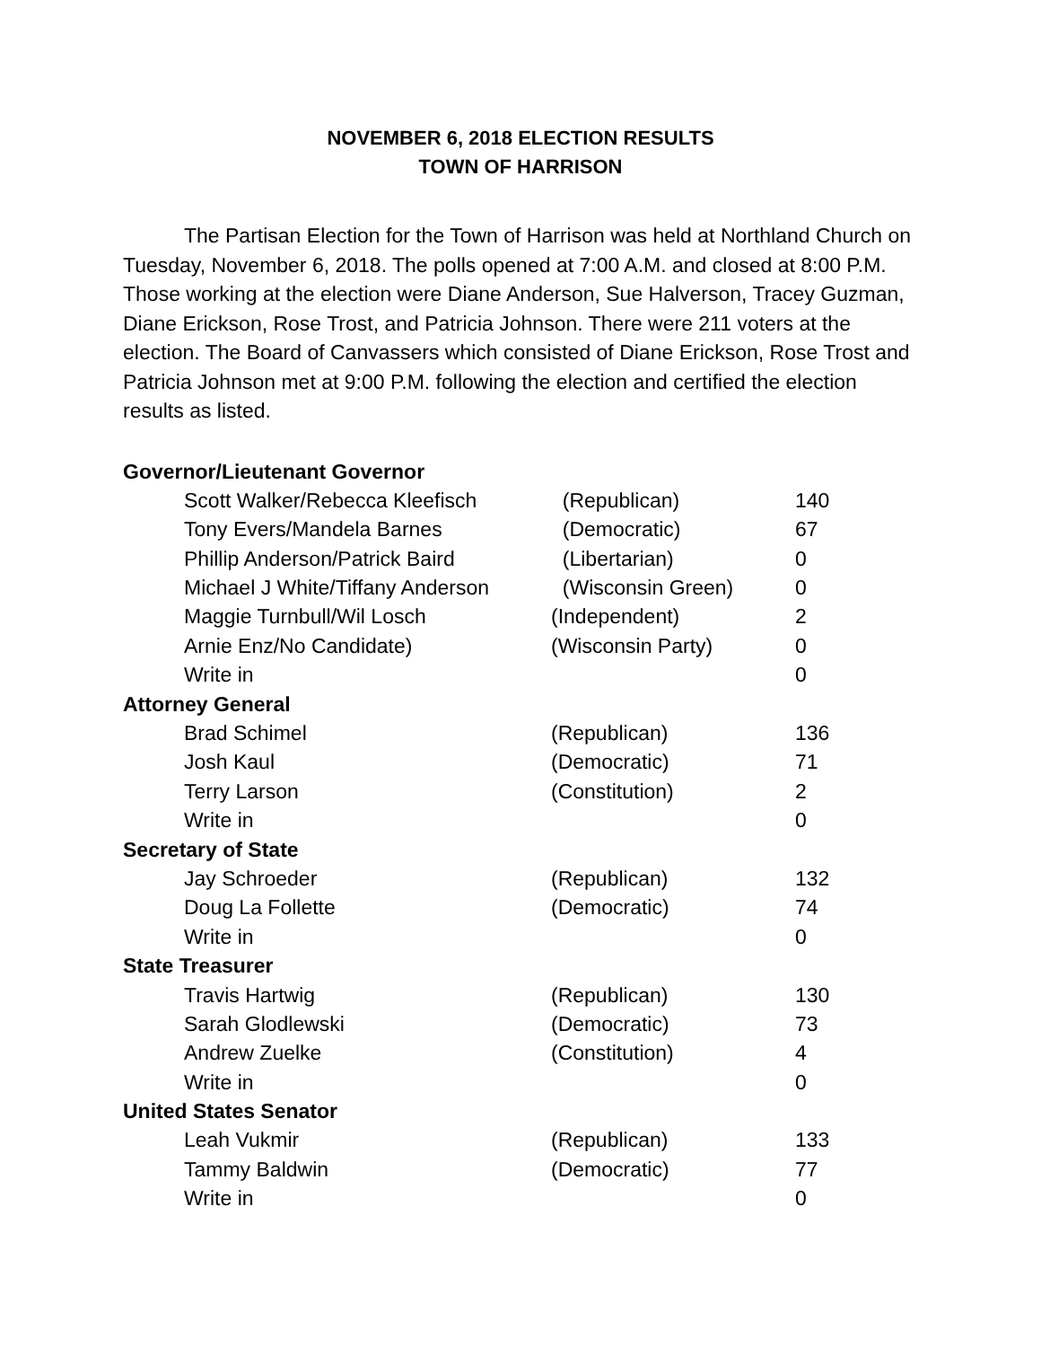NOVEMBER 6, 2018 ELECTION RESULTS
TOWN OF HARRISON
The Partisan Election for the Town of Harrison was held at Northland Church on Tuesday, November 6, 2018. The polls opened at 7:00 A.M. and closed at 8:00 P.M. Those working at the election were Diane Anderson, Sue Halverson, Tracey Guzman, Diane Erickson, Rose Trost, and Patricia Johnson. There were 211 voters at the election. The Board of Canvassers which consisted of Diane Erickson, Rose Trost and Patricia Johnson met at 9:00 P.M. following the election and certified the election results as listed.
| Governor/Lieutenant Governor | | |
| Scott Walker/Rebecca Kleefisch | (Republican) | 140 |
| Tony Evers/Mandela Barnes | (Democratic) | 67 |
| Phillip Anderson/Patrick Baird | (Libertarian) | 0 |
| Michael J White/Tiffany Anderson | (Wisconsin Green) | 0 |
| Maggie Turnbull/Wil Losch | (Independent) | 2 |
| Arnie Enz/No Candidate) | (Wisconsin Party) | 0 |
| Write in | | 0 |
| Attorney General | | |
| Brad Schimel | (Republican) | 136 |
| Josh Kaul | (Democratic) | 71 |
| Terry Larson | (Constitution) | 2 |
| Write in | | 0 |
| Secretary of State | | |
| Jay Schroeder | (Republican) | 132 |
| Doug La Follette | (Democratic) | 74 |
| Write in | | 0 |
| State Treasurer | | |
| Travis Hartwig | (Republican) | 130 |
| Sarah Glodlewski | (Democratic) | 73 |
| Andrew Zuelke | (Constitution) | 4 |
| Write in | | 0 |
| United States Senator | | |
| Leah Vukmir | (Republican) | 133 |
| Tammy Baldwin | (Democratic) | 77 |
| Write in | | 0 |